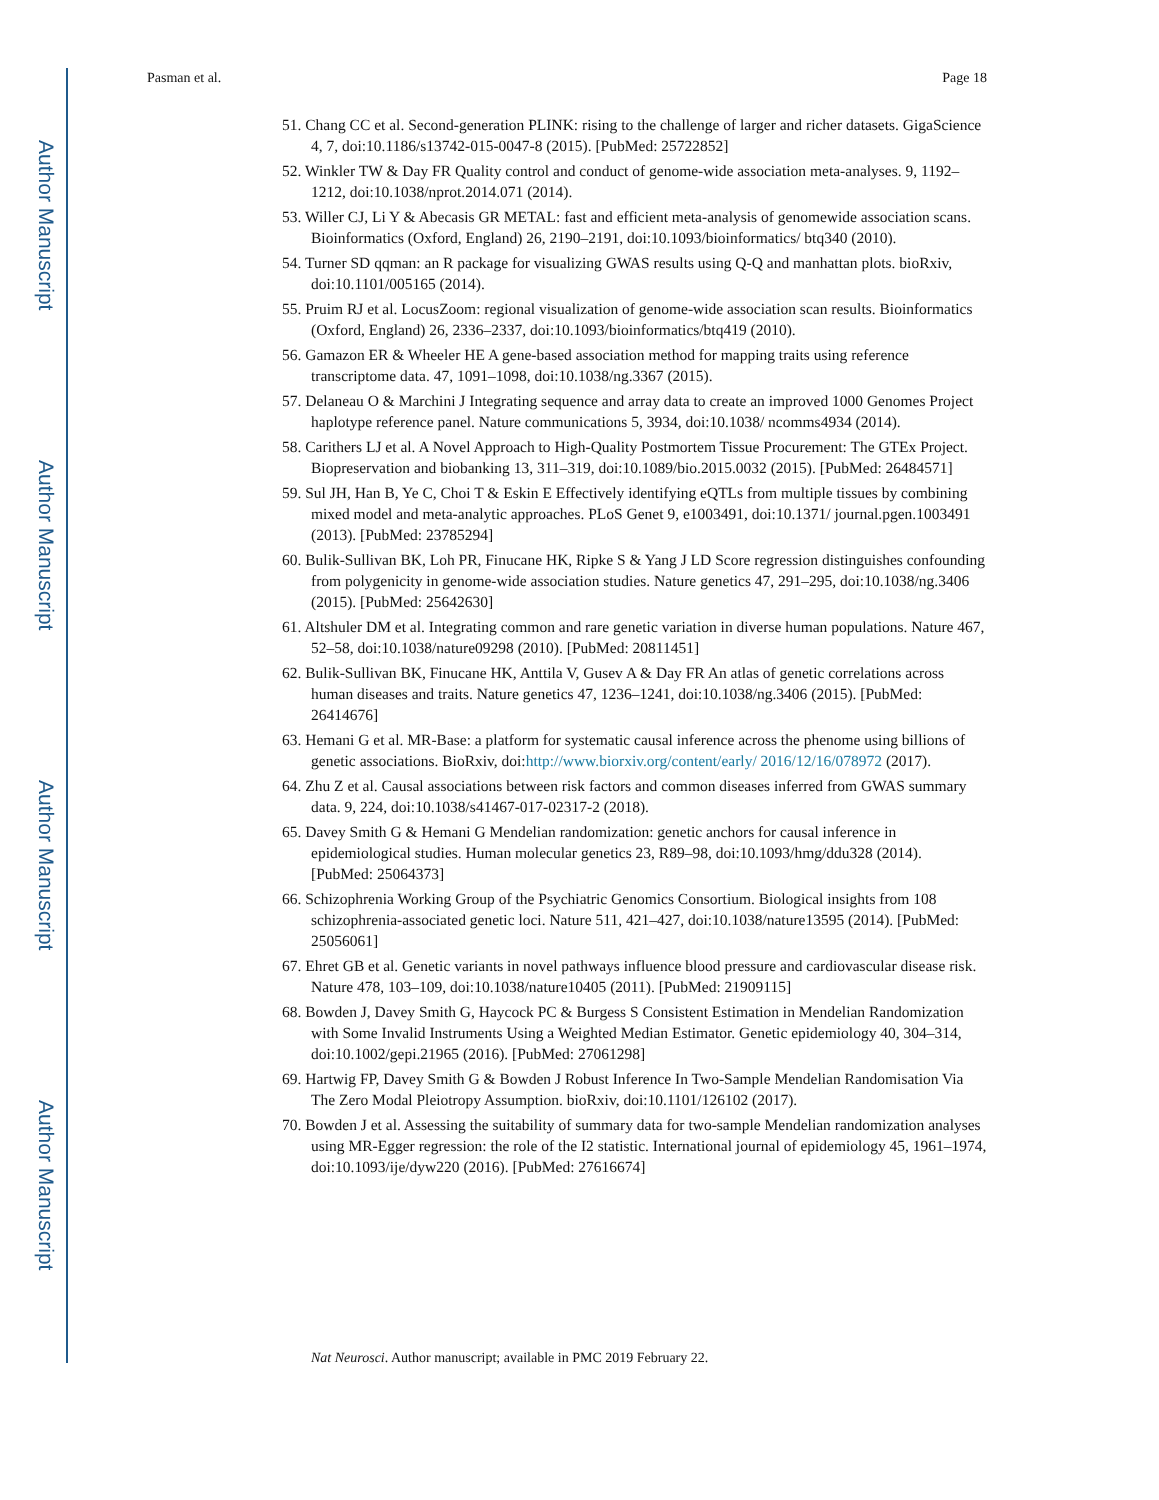Author Manuscript
Author Manuscript
Author Manuscript
Author Manuscript
Pasman et al. Page 18
51. Chang CC et al. Second-generation PLINK: rising to the challenge of larger and richer datasets. GigaScience 4, 7, doi:10.1186/s13742-015-0047-8 (2015). [PubMed: 25722852]
52. Winkler TW & Day FR Quality control and conduct of genome-wide association meta-analyses. 9, 1192–1212, doi:10.1038/nprot.2014.071 (2014).
53. Willer CJ, Li Y & Abecasis GR METAL: fast and efficient meta-analysis of genomewide association scans. Bioinformatics (Oxford, England) 26, 2190–2191, doi:10.1093/bioinformatics/ btq340 (2010).
54. Turner SD qqman: an R package for visualizing GWAS results using Q-Q and manhattan plots. bioRxiv, doi:10.1101/005165 (2014).
55. Pruim RJ et al. LocusZoom: regional visualization of genome-wide association scan results. Bioinformatics (Oxford, England) 26, 2336–2337, doi:10.1093/bioinformatics/btq419 (2010).
56. Gamazon ER & Wheeler HE A gene-based association method for mapping traits using reference transcriptome data. 47, 1091–1098, doi:10.1038/ng.3367 (2015).
57. Delaneau O & Marchini J Integrating sequence and array data to create an improved 1000 Genomes Project haplotype reference panel. Nature communications 5, 3934, doi:10.1038/ ncomms4934 (2014).
58. Carithers LJ et al. A Novel Approach to High-Quality Postmortem Tissue Procurement: The GTEx Project. Biopreservation and biobanking 13, 311–319, doi:10.1089/bio.2015.0032 (2015). [PubMed: 26484571]
59. Sul JH, Han B, Ye C, Choi T & Eskin E Effectively identifying eQTLs from multiple tissues by combining mixed model and meta-analytic approaches. PLoS Genet 9, e1003491, doi:10.1371/ journal.pgen.1003491 (2013). [PubMed: 23785294]
60. Bulik-Sullivan BK, Loh PR, Finucane HK, Ripke S & Yang J LD Score regression distinguishes confounding from polygenicity in genome-wide association studies. Nature genetics 47, 291–295, doi:10.1038/ng.3406 (2015). [PubMed: 25642630]
61. Altshuler DM et al. Integrating common and rare genetic variation in diverse human populations. Nature 467, 52–58, doi:10.1038/nature09298 (2010). [PubMed: 20811451]
62. Bulik-Sullivan BK, Finucane HK, Anttila V, Gusev A & Day FR An atlas of genetic correlations across human diseases and traits. Nature genetics 47, 1236–1241, doi:10.1038/ng.3406 (2015). [PubMed: 26414676]
63. Hemani G et al. MR-Base: a platform for systematic causal inference across the phenome using billions of genetic associations. BioRxiv, doi:http://www.biorxiv.org/content/early/ 2016/12/16/078972 (2017).
64. Zhu Z et al. Causal associations between risk factors and common diseases inferred from GWAS summary data. 9, 224, doi:10.1038/s41467-017-02317-2 (2018).
65. Davey Smith G & Hemani G Mendelian randomization: genetic anchors for causal inference in epidemiological studies. Human molecular genetics 23, R89–98, doi:10.1093/hmg/ddu328 (2014). [PubMed: 25064373]
66. Schizophrenia Working Group of the Psychiatric Genomics Consortium. Biological insights from 108 schizophrenia-associated genetic loci. Nature 511, 421–427, doi:10.1038/nature13595 (2014). [PubMed: 25056061]
67. Ehret GB et al. Genetic variants in novel pathways influence blood pressure and cardiovascular disease risk. Nature 478, 103–109, doi:10.1038/nature10405 (2011). [PubMed: 21909115]
68. Bowden J, Davey Smith G, Haycock PC & Burgess S Consistent Estimation in Mendelian Randomization with Some Invalid Instruments Using a Weighted Median Estimator. Genetic epidemiology 40, 304–314, doi:10.1002/gepi.21965 (2016). [PubMed: 27061298]
69. Hartwig FP, Davey Smith G & Bowden J Robust Inference In Two-Sample Mendelian Randomisation Via The Zero Modal Pleiotropy Assumption. bioRxiv, doi:10.1101/126102 (2017).
70. Bowden J et al. Assessing the suitability of summary data for two-sample Mendelian randomization analyses using MR-Egger regression: the role of the I2 statistic. International journal of epidemiology 45, 1961–1974, doi:10.1093/ije/dyw220 (2016). [PubMed: 27616674]
Nat Neurosci. Author manuscript; available in PMC 2019 February 22.